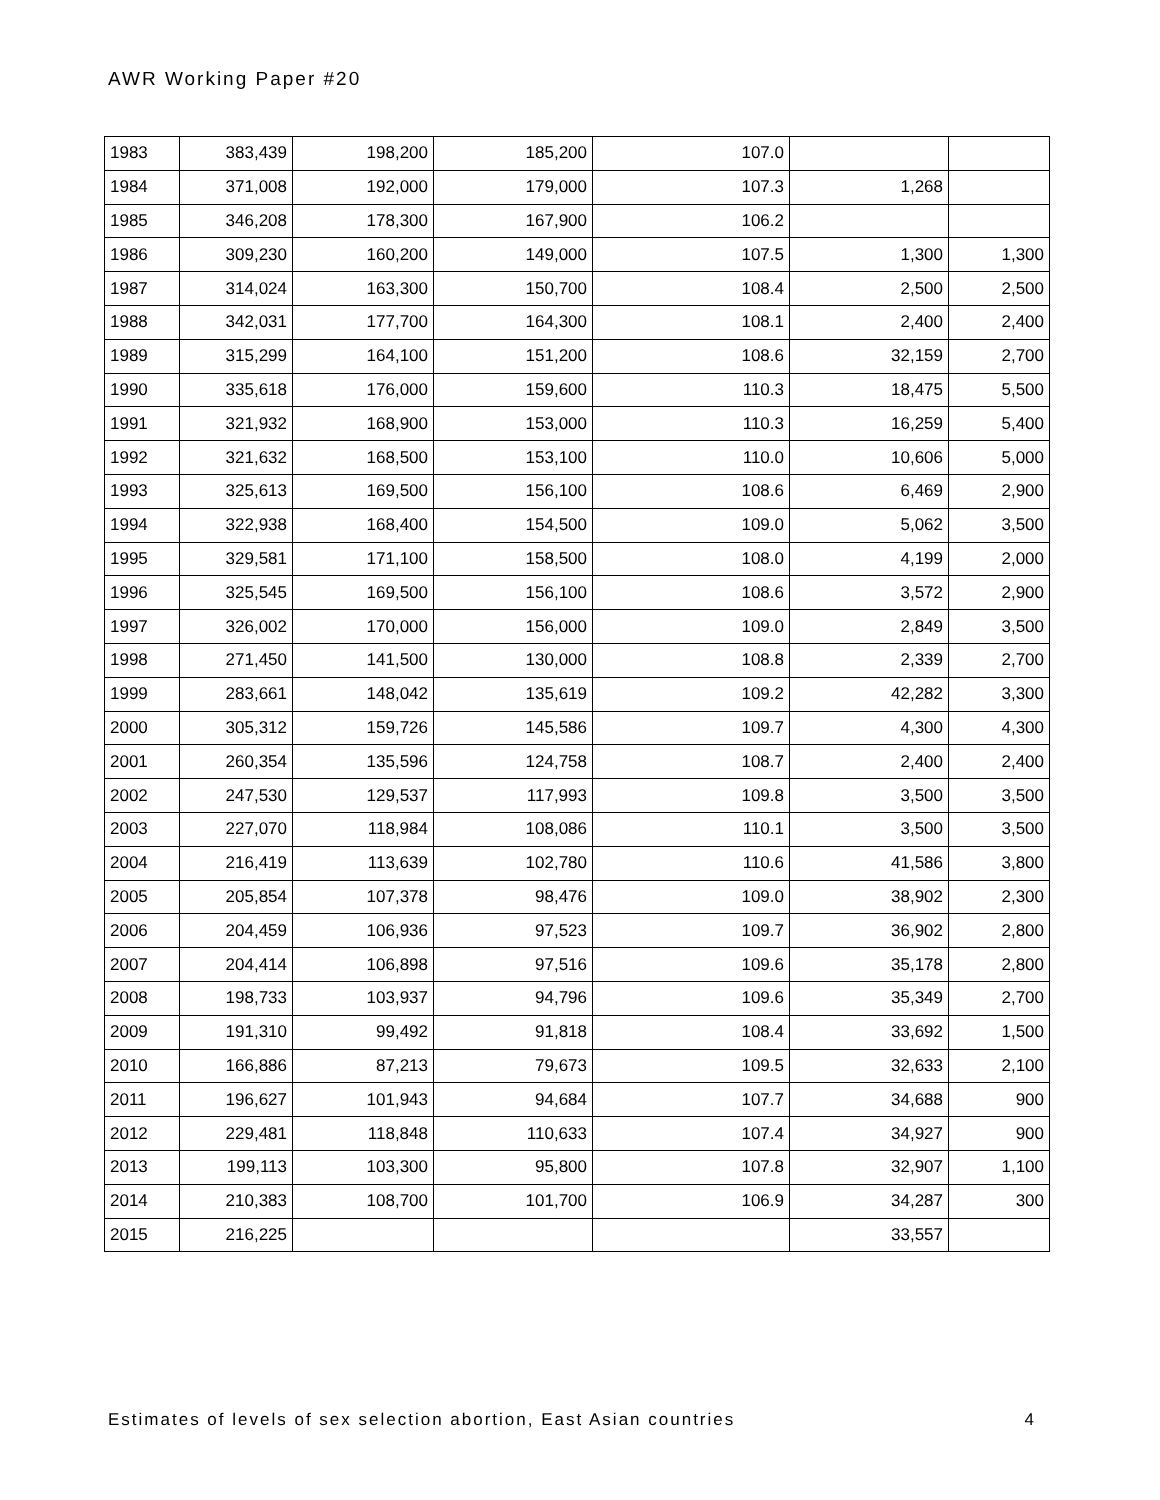AWR Working Paper #20
| 1983 | 383,439 | 198,200 | 185,200 | 107.0 | | |
| 1984 | 371,008 | 192,000 | 179,000 | 107.3 | 1,268 | |
| 1985 | 346,208 | 178,300 | 167,900 | 106.2 | | |
| 1986 | 309,230 | 160,200 | 149,000 | 107.5 | 1,300 | 1,300 |
| 1987 | 314,024 | 163,300 | 150,700 | 108.4 | 2,500 | 2,500 |
| 1988 | 342,031 | 177,700 | 164,300 | 108.1 | 2,400 | 2,400 |
| 1989 | 315,299 | 164,100 | 151,200 | 108.6 | 32,159 | 2,700 |
| 1990 | 335,618 | 176,000 | 159,600 | 110.3 | 18,475 | 5,500 |
| 1991 | 321,932 | 168,900 | 153,000 | 110.3 | 16,259 | 5,400 |
| 1992 | 321,632 | 168,500 | 153,100 | 110.0 | 10,606 | 5,000 |
| 1993 | 325,613 | 169,500 | 156,100 | 108.6 | 6,469 | 2,900 |
| 1994 | 322,938 | 168,400 | 154,500 | 109.0 | 5,062 | 3,500 |
| 1995 | 329,581 | 171,100 | 158,500 | 108.0 | 4,199 | 2,000 |
| 1996 | 325,545 | 169,500 | 156,100 | 108.6 | 3,572 | 2,900 |
| 1997 | 326,002 | 170,000 | 156,000 | 109.0 | 2,849 | 3,500 |
| 1998 | 271,450 | 141,500 | 130,000 | 108.8 | 2,339 | 2,700 |
| 1999 | 283,661 | 148,042 | 135,619 | 109.2 | 42,282 | 3,300 |
| 2000 | 305,312 | 159,726 | 145,586 | 109.7 | 4,300 | 4,300 |
| 2001 | 260,354 | 135,596 | 124,758 | 108.7 | 2,400 | 2,400 |
| 2002 | 247,530 | 129,537 | 117,993 | 109.8 | 3,500 | 3,500 |
| 2003 | 227,070 | 118,984 | 108,086 | 110.1 | 3,500 | 3,500 |
| 2004 | 216,419 | 113,639 | 102,780 | 110.6 | 41,586 | 3,800 |
| 2005 | 205,854 | 107,378 | 98,476 | 109.0 | 38,902 | 2,300 |
| 2006 | 204,459 | 106,936 | 97,523 | 109.7 | 36,902 | 2,800 |
| 2007 | 204,414 | 106,898 | 97,516 | 109.6 | 35,178 | 2,800 |
| 2008 | 198,733 | 103,937 | 94,796 | 109.6 | 35,349 | 2,700 |
| 2009 | 191,310 | 99,492 | 91,818 | 108.4 | 33,692 | 1,500 |
| 2010 | 166,886 | 87,213 | 79,673 | 109.5 | 32,633 | 2,100 |
| 2011 | 196,627 | 101,943 | 94,684 | 107.7 | 34,688 | 900 |
| 2012 | 229,481 | 118,848 | 110,633 | 107.4 | 34,927 | 900 |
| 2013 | 199,113 | 103,300 | 95,800 | 107.8 | 32,907 | 1,100 |
| 2014 | 210,383 | 108,700 | 101,700 | 106.9 | 34,287 | 300 |
| 2015 | 216,225 | | | | 33,557 | |
Estimates of levels of sex selection abortion, East Asian countries 4